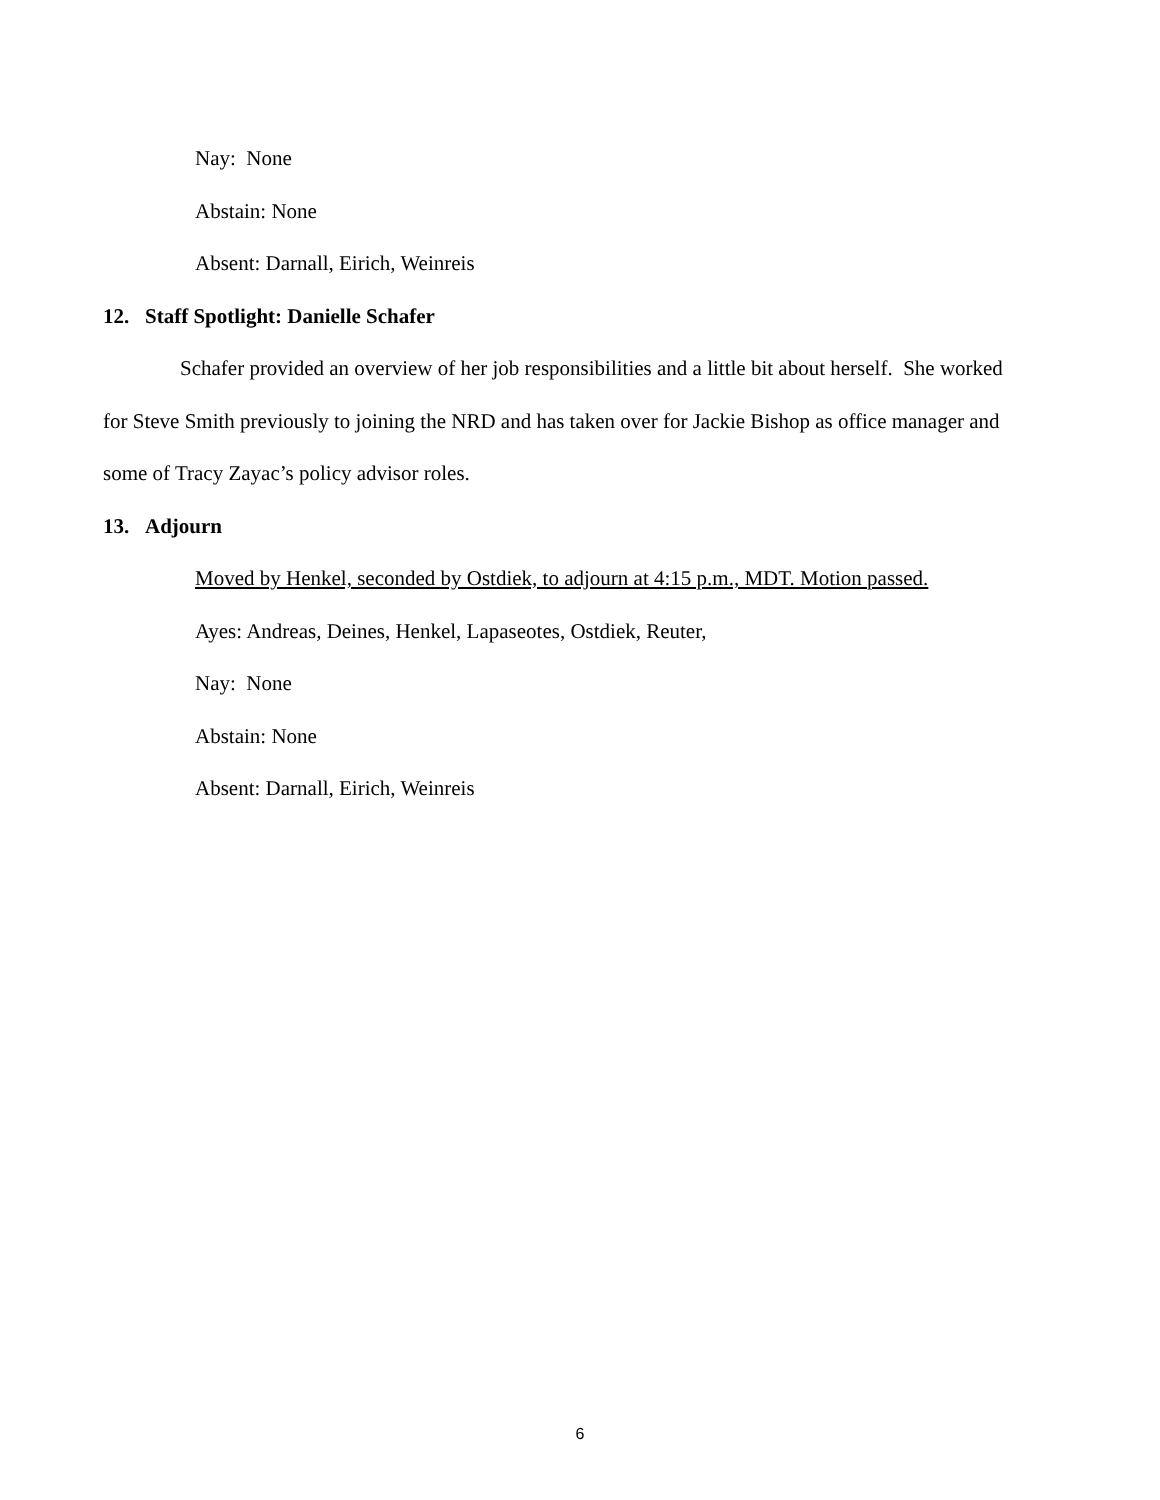Nay: None
Abstain: None
Absent: Darnall, Eirich, Weinreis
12. Staff Spotlight: Danielle Schafer
Schafer provided an overview of her job responsibilities and a little bit about herself. She worked for Steve Smith previously to joining the NRD and has taken over for Jackie Bishop as office manager and some of Tracy Zayac’s policy advisor roles.
13. Adjourn
Moved by Henkel, seconded by Ostdiek, to adjourn at 4:15 p.m., MDT. Motion passed.
Ayes: Andreas, Deines, Henkel, Lapaseotes, Ostdiek, Reuter,
Nay: None
Abstain: None
Absent: Darnall, Eirich, Weinreis
6